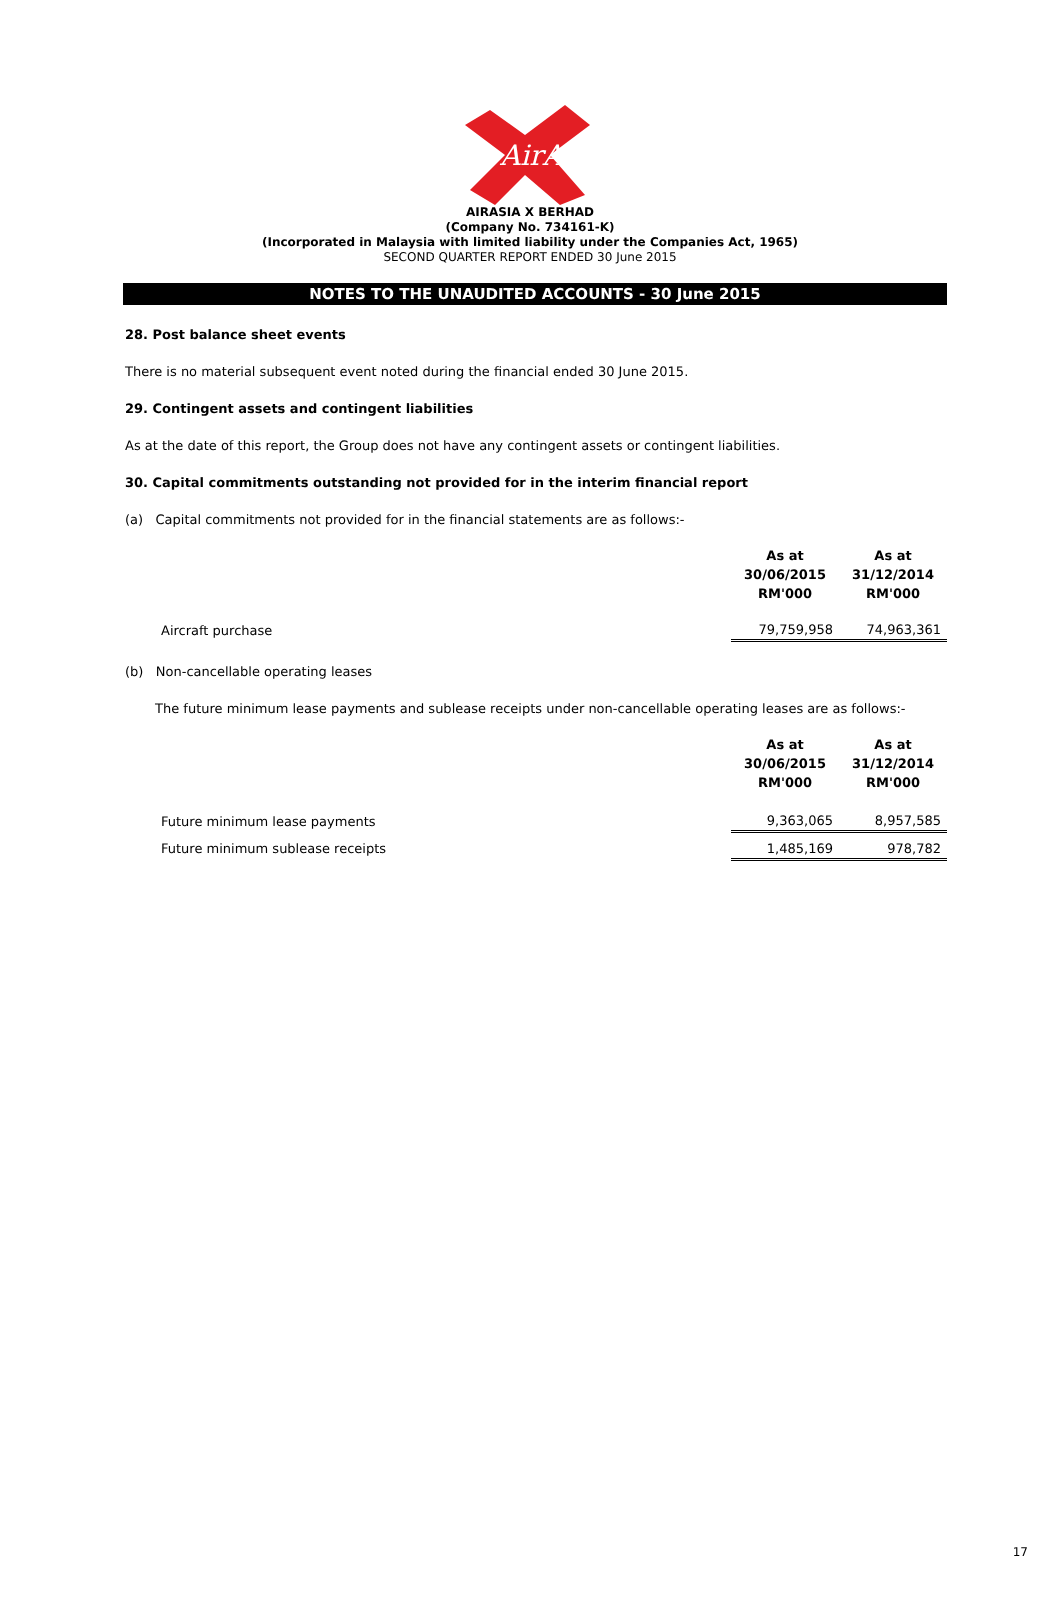AirAsia
AIRASIA X BERHAD
(Company No. 734161-K)
(Incorporated in Malaysia with limited liability under the Companies Act, 1965)
SECOND QUARTER REPORT ENDED 30 June 2015
NOTES TO THE UNAUDITED ACCOUNTS - 30 June 2015
28. Post balance sheet events
There is no material subsequent event noted during the financial ended 30 June 2015.
29. Contingent assets and contingent liabilities
As at the date of this report, the Group does not have any contingent assets or contingent liabilities.
30. Capital commitments outstanding not provided for in the interim financial report
(a) Capital commitments not provided for in the financial statements are as follows:-
| | As at 30/06/2015 RM'000 | As at 31/12/2014 RM'000 |
| Aircraft purchase | 79,759,958 | 74,963,361 |
(b) Non-cancellable operating leases
The future minimum lease payments and sublease receipts under non-cancellable operating leases are as follows:-
| | As at 30/06/2015 RM'000 | As at 31/12/2014 RM'000 |
| Future minimum lease payments | 9,363,065 | 8,957,585 |
| Future minimum sublease receipts | 1,485,169 | 978,782 |
17